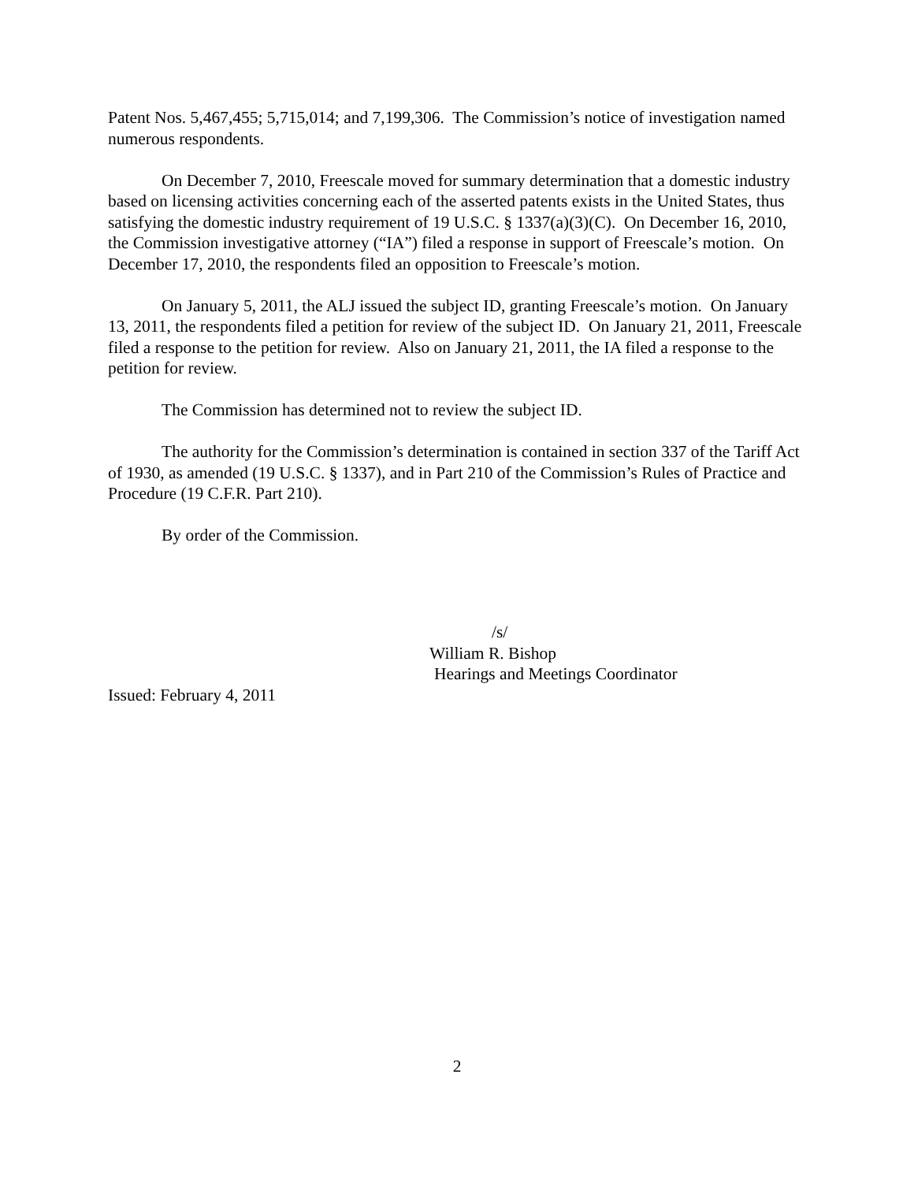Patent Nos. 5,467,455; 5,715,014; and 7,199,306. The Commission’s notice of investigation named numerous respondents.
On December 7, 2010, Freescale moved for summary determination that a domestic industry based on licensing activities concerning each of the asserted patents exists in the United States, thus satisfying the domestic industry requirement of 19 U.S.C. § 1337(a)(3)(C). On December 16, 2010, the Commission investigative attorney (“IA”) filed a response in support of Freescale’s motion. On December 17, 2010, the respondents filed an opposition to Freescale’s motion.
On January 5, 2011, the ALJ issued the subject ID, granting Freescale’s motion. On January 13, 2011, the respondents filed a petition for review of the subject ID. On January 21, 2011, Freescale filed a response to the petition for review. Also on January 21, 2011, the IA filed a response to the petition for review.
The Commission has determined not to review the subject ID.
The authority for the Commission’s determination is contained in section 337 of the Tariff Act of 1930, as amended (19 U.S.C. § 1337), and in Part 210 of the Commission’s Rules of Practice and Procedure (19 C.F.R. Part 210).
By order of the Commission.
/s/
William R. Bishop
Hearings and Meetings Coordinator
Issued: February 4, 2011
2